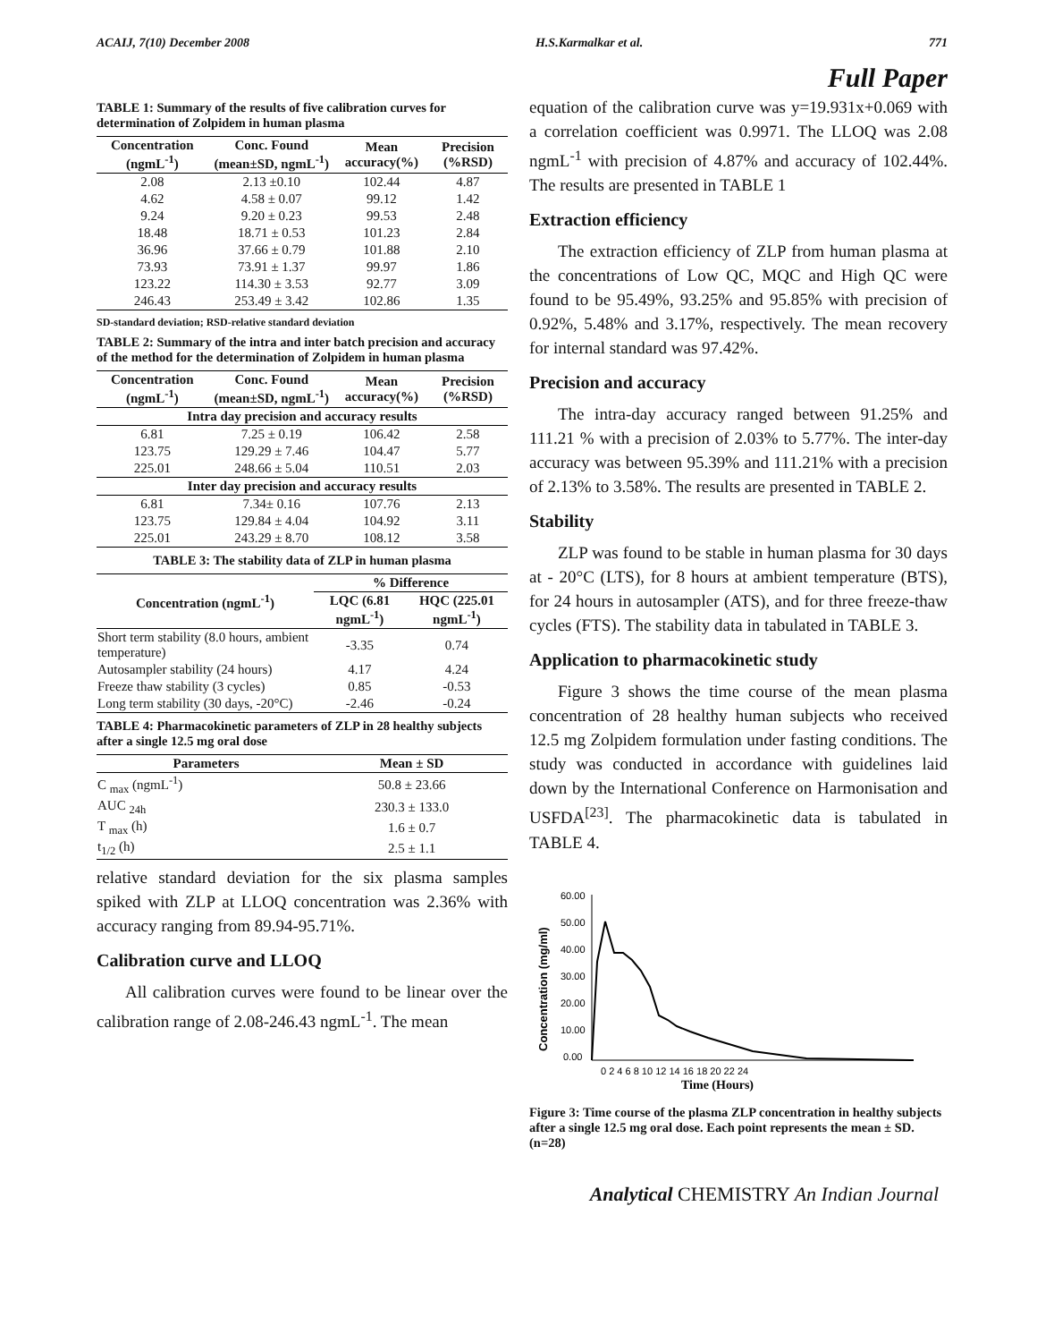ACAIJ, 7(10) December 2008 H.S.Karmalkar et al. 771
Full Paper
TABLE 1: Summary of the results of five calibration curves for determination of Zolpidem in human plasma
| Concentration (ngmL<sup>-1</sup>) | Conc. Found (mean±SD, ngmL<sup>-1</sup>) | Mean accuracy(%) | Precision (%RSD) |
| --- | --- | --- | --- |
| 2.08 | 2.13 ±0.10 | 102.44 | 4.87 |
| 4.62 | 4.58 ± 0.07 | 99.12 | 1.42 |
| 9.24 | 9.20 ± 0.23 | 99.53 | 2.48 |
| 18.48 | 18.71 ± 0.53 | 101.23 | 2.84 |
| 36.96 | 37.66 ± 0.79 | 101.88 | 2.10 |
| 73.93 | 73.91 ± 1.37 | 99.97 | 1.86 |
| 123.22 | 114.30 ± 3.53 | 92.77 | 3.09 |
| 246.43 | 253.49 ± 3.42 | 102.86 | 1.35 |
SD-standard deviation; RSD-relative standard deviation
TABLE 2: Summary of the intra and inter batch precision and accuracy of the method for the determination of Zolpidem in human plasma
| Concentration (ngmL<sup>-1</sup>) | Conc. Found (mean±SD, ngmL<sup>-1</sup>) | Mean accuracy(%) | Precision (%RSD) |
| --- | --- | --- | --- |
| Intra day precision and accuracy results | | | |
| 6.81 | 7.25 ± 0.19 | 106.42 | 2.58 |
| 123.75 | 129.29 ± 7.46 | 104.47 | 5.77 |
| 225.01 | 248.66 ± 5.04 | 110.51 | 2.03 |
| Inter day precision and accuracy results | | | |
| 6.81 | 7.34± 0.16 | 107.76 | 2.13 |
| 123.75 | 129.84 ± 4.04 | 104.92 | 3.11 |
| 225.01 | 243.29 ± 8.70 | 108.12 | 3.58 |
TABLE 3: The stability data of ZLP in human plasma
| Concentration (ngmL<sup>-1</sup>) | % Difference | |
| --- | --- | --- |
| | LQC (6.81 ngmL<sup>-1</sup>) | HQC (225.01 ngmL<sup>-1</sup>) |
| Short term stability (8.0 hours, ambient temperature) | -3.35 | 0.74 |
| Autosampler stability (24 hours) | 4.17 | 4.24 |
| Freeze thaw stability (3 cycles) | 0.85 | -0.53 |
| Long term stability (30 days, -20°C) | -2.46 | -0.24 |
TABLE 4: Pharmacokinetic parameters of ZLP in 28 healthy subjects after a single 12.5 mg oral dose
| Parameters | Mean ± SD |
| --- | --- |
| C <sub>max</sub> (ngmL<sup>-1</sup>) | 50.8 ± 23.66 |
| AUC <sub>24h</sub> | 230.3 ± 133.0 |
| T <sub>max</sub> (h) | 1.6 ± 0.7 |
| t<sub>1/2</sub> (h) | 2.5 ± 1.1 |
relative standard deviation for the six plasma samples spiked with ZLP at LLOQ concentration was 2.36% with accuracy ranging from 89.94-95.71%.
Calibration curve and LLOQ
All calibration curves were found to be linear over the calibration range of 2.08-246.43 ngmL<sup>-1</sup>. The mean
equation of the calibration curve was y=19.931x+0.069 with a correlation coefficient was 0.9971. The LLOQ was 2.08 ngmL<sup>-1</sup> with precision of 4.87% and accuracy of 102.44%. The results are presented in TABLE 1
Extraction efficiency
The extraction efficiency of ZLP from human plasma at the concentrations of Low QC, MQC and High QC were found to be 95.49%, 93.25% and 95.85% with precision of 0.92%, 5.48% and 3.17%, respectively. The mean recovery for internal standard was 97.42%.
Precision and accuracy
The intra-day accuracy ranged between 91.25% and 111.21 % with a precision of 2.03% to 5.77%. The inter-day accuracy was between 95.39% and 111.21% with a precision of 2.13% to 3.58%. The results are presented in TABLE 2.
Stability
ZLP was found to be stable in human plasma for 30 days at - 20°C (LTS), for 8 hours at ambient temperature (BTS), for 24 hours in autosampler (ATS), and for three freeze-thaw cycles (FTS). The stability data in tabulated in TABLE 3.
Application to pharmacokinetic study
Figure 3 shows the time course of the mean plasma concentration of 28 healthy human subjects who received 12.5 mg Zolpidem formulation under fasting conditions. The study was conducted in accordance with guidelines laid down by the International Conference on Harmonisation and USFDA<sup>[23]</sup>. The pharmacokinetic data is tabulated in TABLE 4.
Concentration (mg/ml)
60.00
50.00
40.00
30.00
20.00
10.00
0.00
0 2 4 6 8 10 12 14 16 18 20 22 24
Time (Hours)
Figure 3: Time course of the plasma ZLP concentration in healthy subjects after a single 12.5 mg oral dose. Each point represents the mean ± SD. (n=28)
Analytical CHEMISTRY An Indian Journal